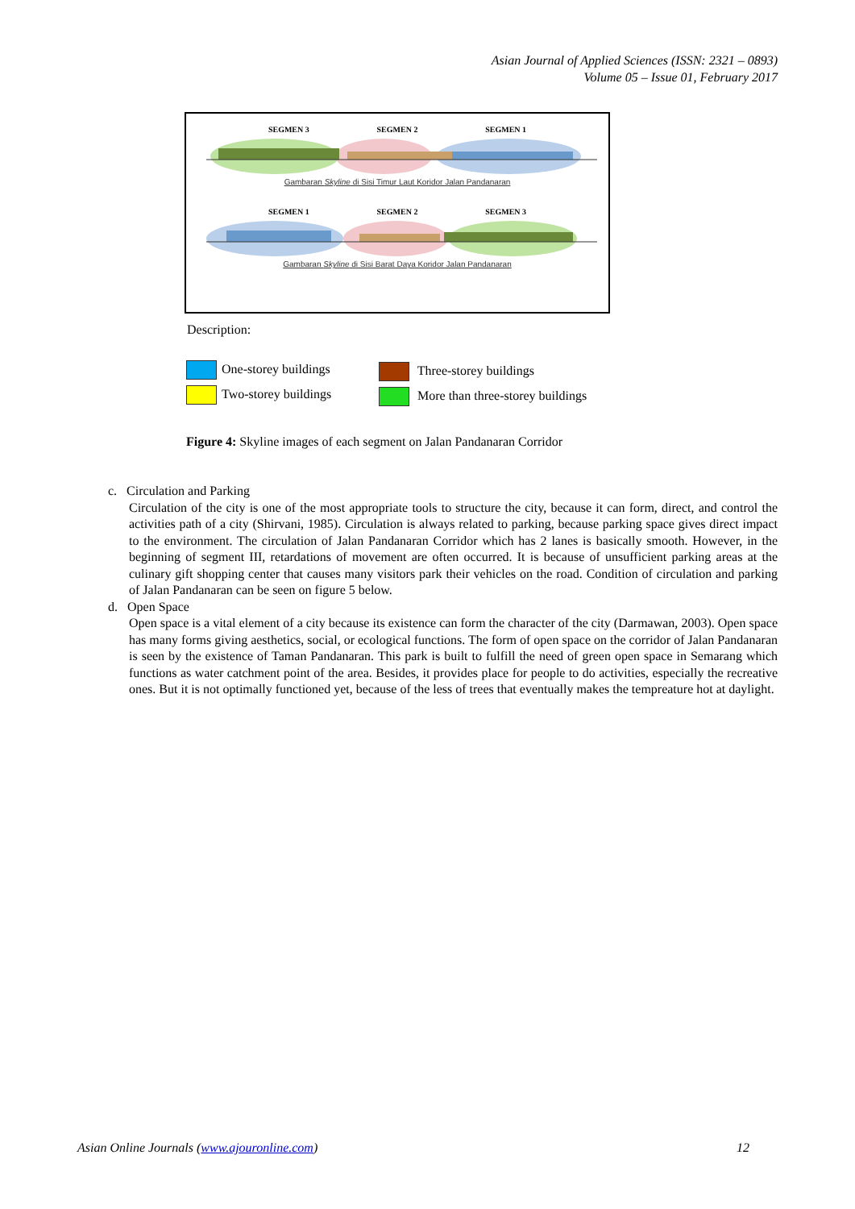Asian Journal of Applied Sciences (ISSN: 2321 – 0893)
Volume 05 – Issue 01, February 2017
SEGMEN 3 SEGMEN 2 SEGMEN 1
Gambaran Skyline di Sisi Timur Laut Koridor Jalan Pandanaran
SEGMEN 1 SEGMEN 2 SEGMEN 3
Gambaran Skyline di Sisi Barat Daya Koridor Jalan Pandanaran
Description:
One-storey buildings
Two-storey buildings
Three-storey buildings
More than three-storey buildings
Figure 4: Skyline images of each segment on Jalan Pandanaran Corridor
c. Circulation and Parking
Circulation of the city is one of the most appropriate tools to structure the city, because it can form, direct, and control the activities path of a city (Shirvani, 1985). Circulation is always related to parking, because parking space gives direct impact to the environment. The circulation of Jalan Pandanaran Corridor which has 2 lanes is basically smooth. However, in the beginning of segment III, retardations of movement are often occurred. It is because of unsufficient parking areas at the culinary gift shopping center that causes many visitors park their vehicles on the road. Condition of circulation and parking of Jalan Pandanaran can be seen on figure 5 below.
d. Open Space
Open space is a vital element of a city because its existence can form the character of the city (Darmawan, 2003). Open space has many forms giving aesthetics, social, or ecological functions. The form of open space on the corridor of Jalan Pandanaran is seen by the existence of Taman Pandanaran. This park is built to fulfill the need of green open space in Semarang which functions as water catchment point of the area. Besides, it provides place for people to do activities, especially the recreative ones. But it is not optimally functioned yet, because of the less of trees that eventually makes the tempreature hot at daylight.
Asian Online Journals (www.ajouronline.com) 12